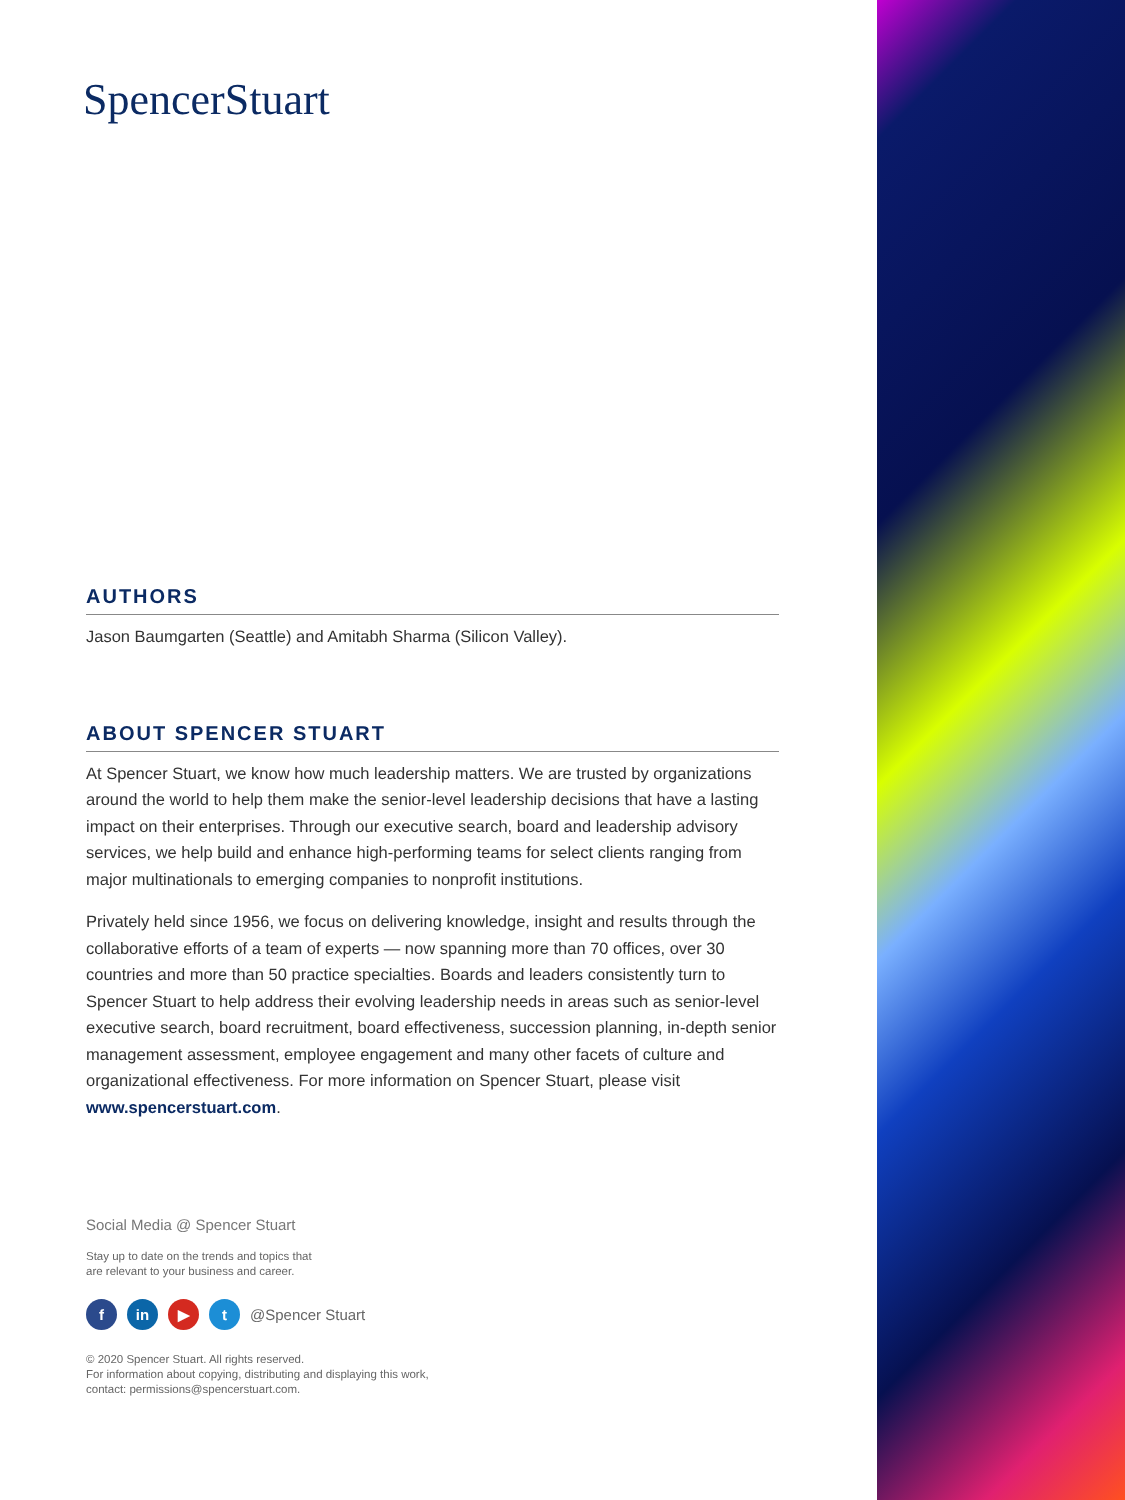SpencerStuart
AUTHORS
Jason Baumgarten (Seattle) and Amitabh Sharma (Silicon Valley).
ABOUT SPENCER STUART
At Spencer Stuart, we know how much leadership matters. We are trusted by organizations around the world to help them make the senior-level leadership decisions that have a lasting impact on their enterprises. Through our executive search, board and leadership advisory services, we help build and enhance high-performing teams for select clients ranging from major multinationals to emerging companies to nonprofit institutions.
Privately held since 1956, we focus on delivering knowledge, insight and results through the collaborative efforts of a team of experts — now spanning more than 70 offices, over 30 countries and more than 50 practice specialties. Boards and leaders consistently turn to Spencer Stuart to help address their evolving leadership needs in areas such as senior-level executive search, board recruitment, board effectiveness, succession planning, in-depth senior management assessment, employee engagement and many other facets of culture and organizational effectiveness. For more information on Spencer Stuart, please visit www.spencerstuart.com.
Social Media @ Spencer Stuart
Stay up to date on the trends and topics that
are relevant to your business and career.
f in ▶ t
@Spencer Stuart
© 2020 Spencer Stuart. All rights reserved.
For information about copying, distributing and displaying this work,
contact: permissions@spencerstuart.com.